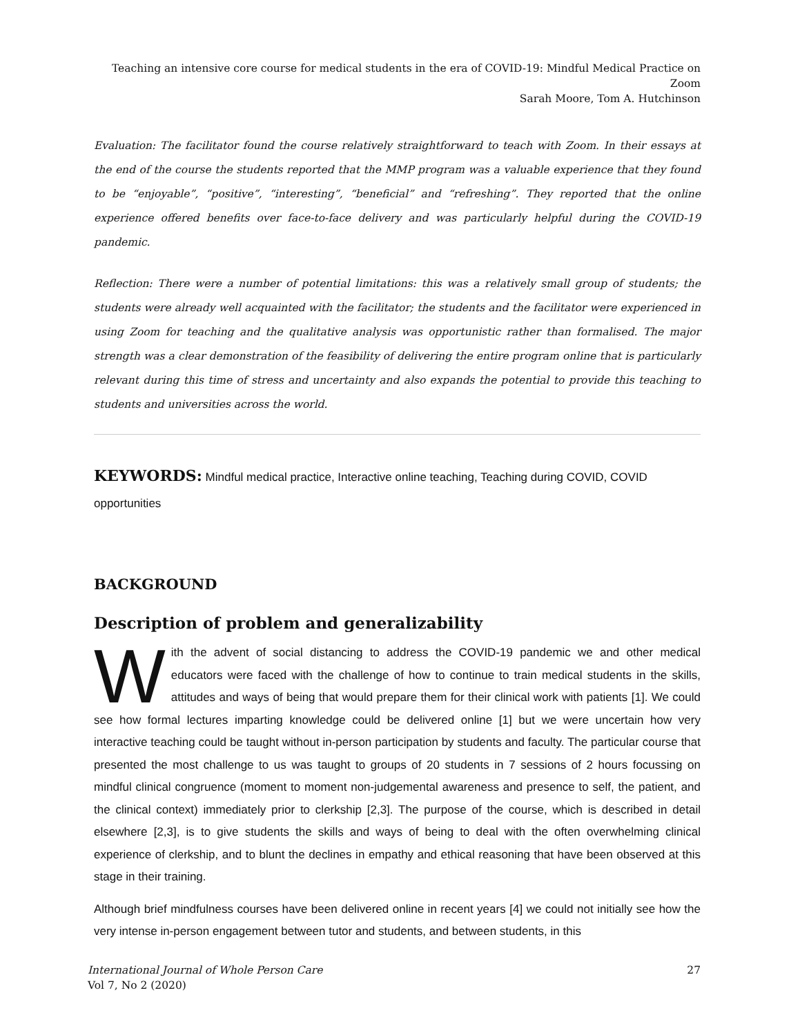Teaching an intensive core course for medical students in the era of COVID-19: Mindful Medical Practice on Zoom
Sarah Moore, Tom A. Hutchinson
Evaluation: The facilitator found the course relatively straightforward to teach with Zoom. In their essays at the end of the course the students reported that the MMP program was a valuable experience that they found to be “enjoyable”, “positive”, “interesting”, “beneficial” and “refreshing”. They reported that the online experience offered benefits over face-to-face delivery and was particularly helpful during the COVID-19 pandemic.
Reflection: There were a number of potential limitations: this was a relatively small group of students; the students were already well acquainted with the facilitator; the students and the facilitator were experienced in using Zoom for teaching and the qualitative analysis was opportunistic rather than formalised. The major strength was a clear demonstration of the feasibility of delivering the entire program online that is particularly relevant during this time of stress and uncertainty and also expands the potential to provide this teaching to students and universities across the world.
KEYWORDS: Mindful medical practice, Interactive online teaching, Teaching during COVID, COVID opportunities
BACKGROUND
Description of problem and generalizability
With the advent of social distancing to address the COVID-19 pandemic we and other medical educators were faced with the challenge of how to continue to train medical students in the skills, attitudes and ways of being that would prepare them for their clinical work with patients [1]. We could see how formal lectures imparting knowledge could be delivered online [1] but we were uncertain how very interactive teaching could be taught without in-person participation by students and faculty. The particular course that presented the most challenge to us was taught to groups of 20 students in 7 sessions of 2 hours focussing on mindful clinical congruence (moment to moment non-judgemental awareness and presence to self, the patient, and the clinical context) immediately prior to clerkship [2,3]. The purpose of the course, which is described in detail elsewhere [2,3], is to give students the skills and ways of being to deal with the often overwhelming clinical experience of clerkship, and to blunt the declines in empathy and ethical reasoning that have been observed at this stage in their training.
Although brief mindfulness courses have been delivered online in recent years [4] we could not initially see how the very intense in-person engagement between tutor and students, and between students, in this
International Journal of Whole Person Care
Vol 7, No 2 (2020)
27